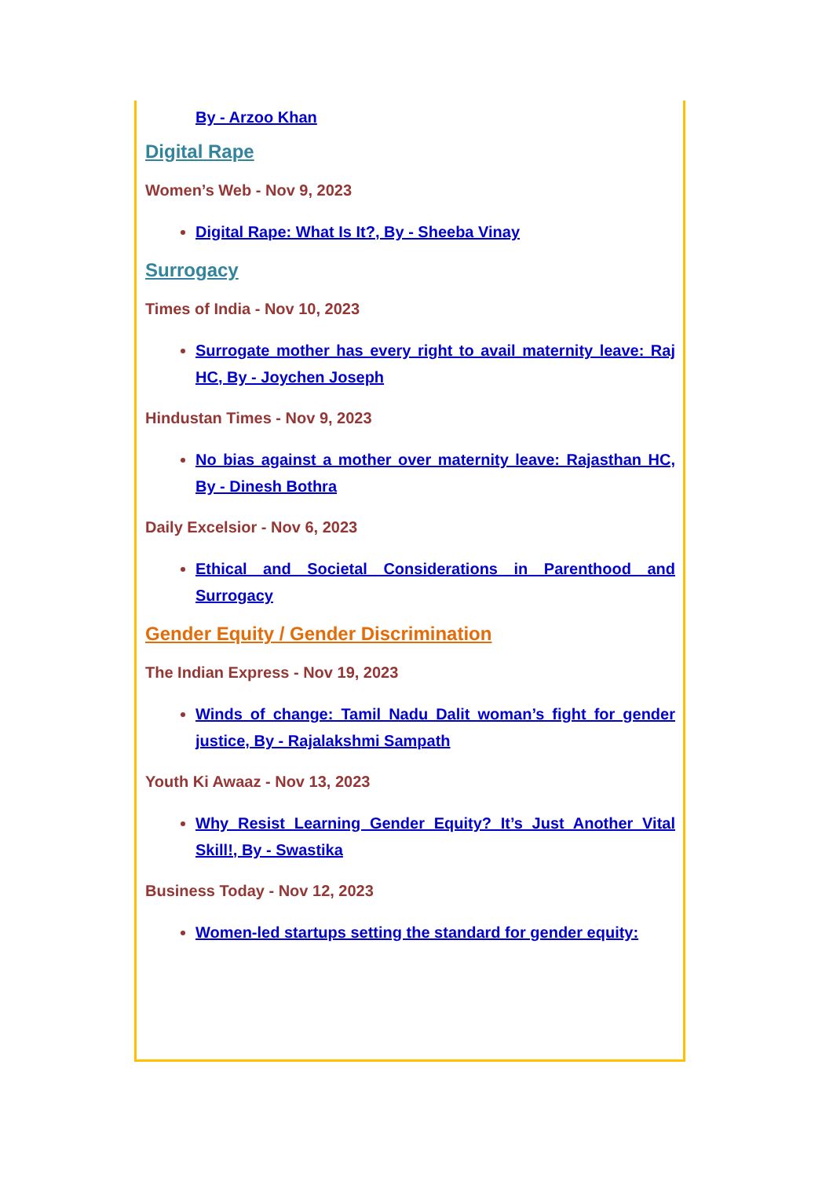By - Arzoo Khan
Digital Rape
Women’s Web - Nov 9, 2023
Digital Rape: What Is It?, By - Sheeba Vinay
Surrogacy
Times of India - Nov 10, 2023
Surrogate mother has every right to avail maternity leave: Raj HC, By - Joychen Joseph
Hindustan Times - Nov 9, 2023
No bias against a mother over maternity leave: Rajasthan HC, By - Dinesh Bothra
Daily Excelsior - Nov 6, 2023
Ethical and Societal Considerations in Parenthood and Surrogacy
Gender Equity / Gender Discrimination
The Indian Express - Nov 19, 2023
Winds of change: Tamil Nadu Dalit woman’s fight for gender justice, By - Rajalakshmi Sampath
Youth Ki Awaaz - Nov 13, 2023
Why Resist Learning Gender Equity? It’s Just Another Vital Skill!, By - Swastika
Business Today - Nov 12, 2023
Women-led startups setting the standard for gender equity: